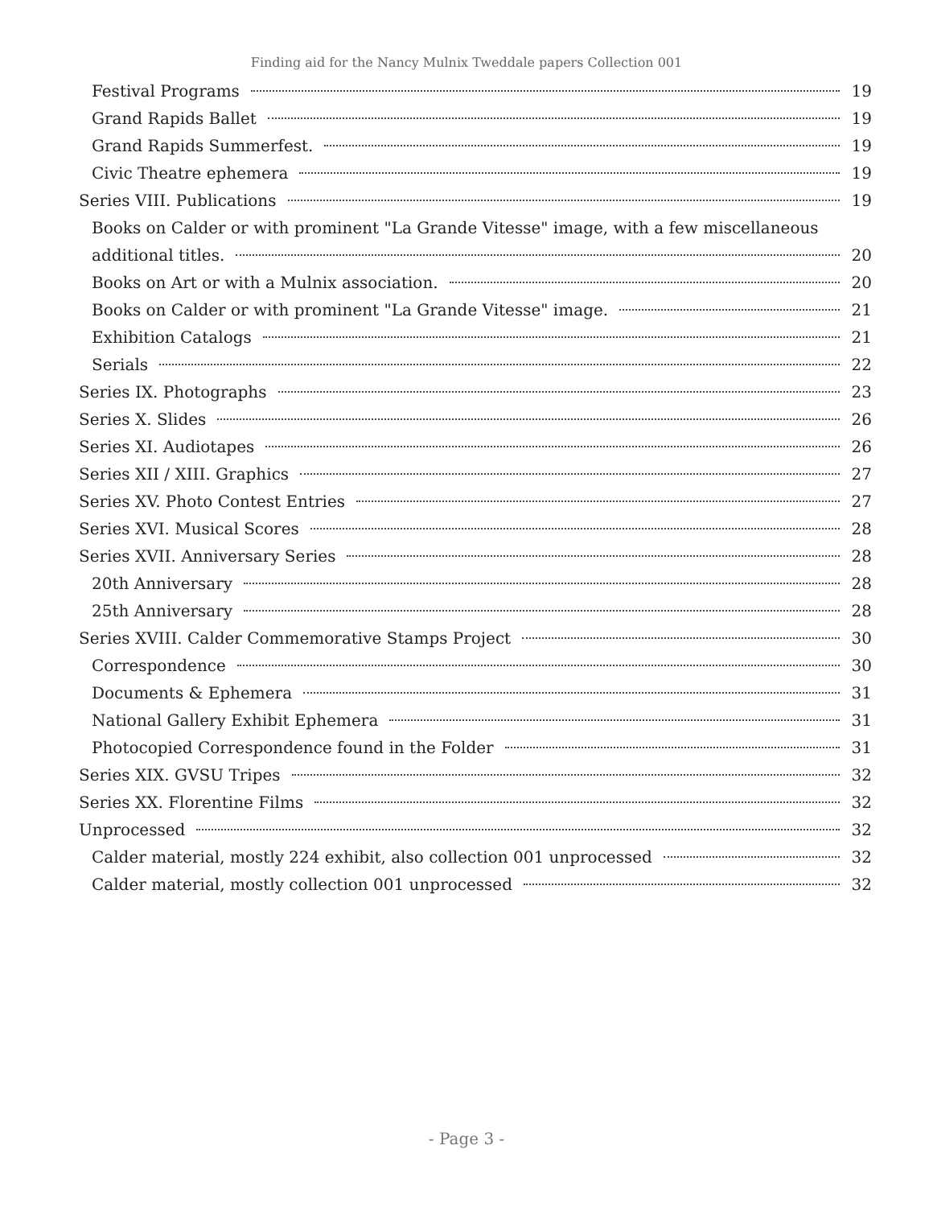Finding aid for the Nancy Mulnix Tweddale papers Collection 001
Festival Programs 19
Grand Rapids Ballet 19
Grand Rapids Summerfest. 19
Civic Theatre ephemera 19
Series VIII. Publications 19
Books on Calder or with prominent "La Grande Vitesse" image, with a few miscellaneous
additional titles. 20
Books on Art or with a Mulnix association. 20
Books on Calder or with prominent "La Grande Vitesse" image. 21
Exhibition Catalogs 21
Serials 22
Series IX. Photographs 23
Series X. Slides 26
Series XI. Audiotapes 26
Series XII / XIII. Graphics 27
Series XV. Photo Contest Entries 27
Series XVI. Musical Scores 28
Series XVII. Anniversary Series 28
20th Anniversary 28
25th Anniversary 28
Series XVIII. Calder Commemorative Stamps Project 30
Correspondence 30
Documents & Ephemera 31
National Gallery Exhibit Ephemera 31
Photocopied Correspondence found in the Folder 31
Series XIX. GVSU Tripes 32
Series XX. Florentine Films 32
Unprocessed 32
Calder material, mostly 224 exhibit, also collection 001 unprocessed 32
Calder material, mostly collection 001 unprocessed 32
- Page 3 -